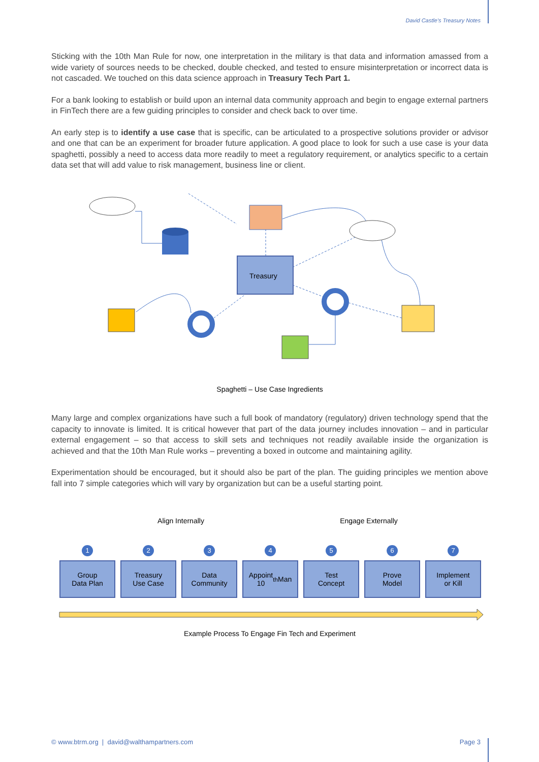David Castle’s Treasury Notes
Sticking with the 10th Man Rule for now, one interpretation in the military is that data and information amassed from a wide variety of sources needs to be checked, double checked, and tested to ensure misinterpretation or incorrect data is not cascaded. We touched on this data science approach in Treasury Tech Part 1.
For a bank looking to establish or build upon an internal data community approach and begin to engage external partners in FinTech there are a few guiding principles to consider and check back to over time.
An early step is to identify a use case that is specific, can be articulated to a prospective solutions provider or advisor and one that can be an experiment for broader future application. A good place to look for such a use case is your data spaghetti, possibly a need to access data more readily to meet a regulatory requirement, or analytics specific to a certain data set that will add value to risk management, business line or client.
Treasury
Spaghetti – Use Case Ingredients
Many large and complex organizations have such a full book of mandatory (regulatory) driven technology spend that the capacity to innovate is limited. It is critical however that part of the data journey includes innovation – and in particular external engagement – so that access to skill sets and techniques not readily available inside the organization is achieved and that the 10th Man Rule works – preventing a boxed in outcome and maintaining agility.
Experimentation should be encouraged, but it should also be part of the plan. The guiding principles we mention above fall into 7 simple categories which will vary by organization but can be a useful starting point.
Align Internally Engage Externally
1 2 3 4 5 6 7
Group
Data Plan
Treasury
Use Case
Data
Community
Appoint
10<sup>th</sup> Man
Test
Concept
Prove
Model
Implement
or Kill
Example Process To Engage Fin Tech and Experiment
© www.btrm.org | david@walthampartners.com
Page 3